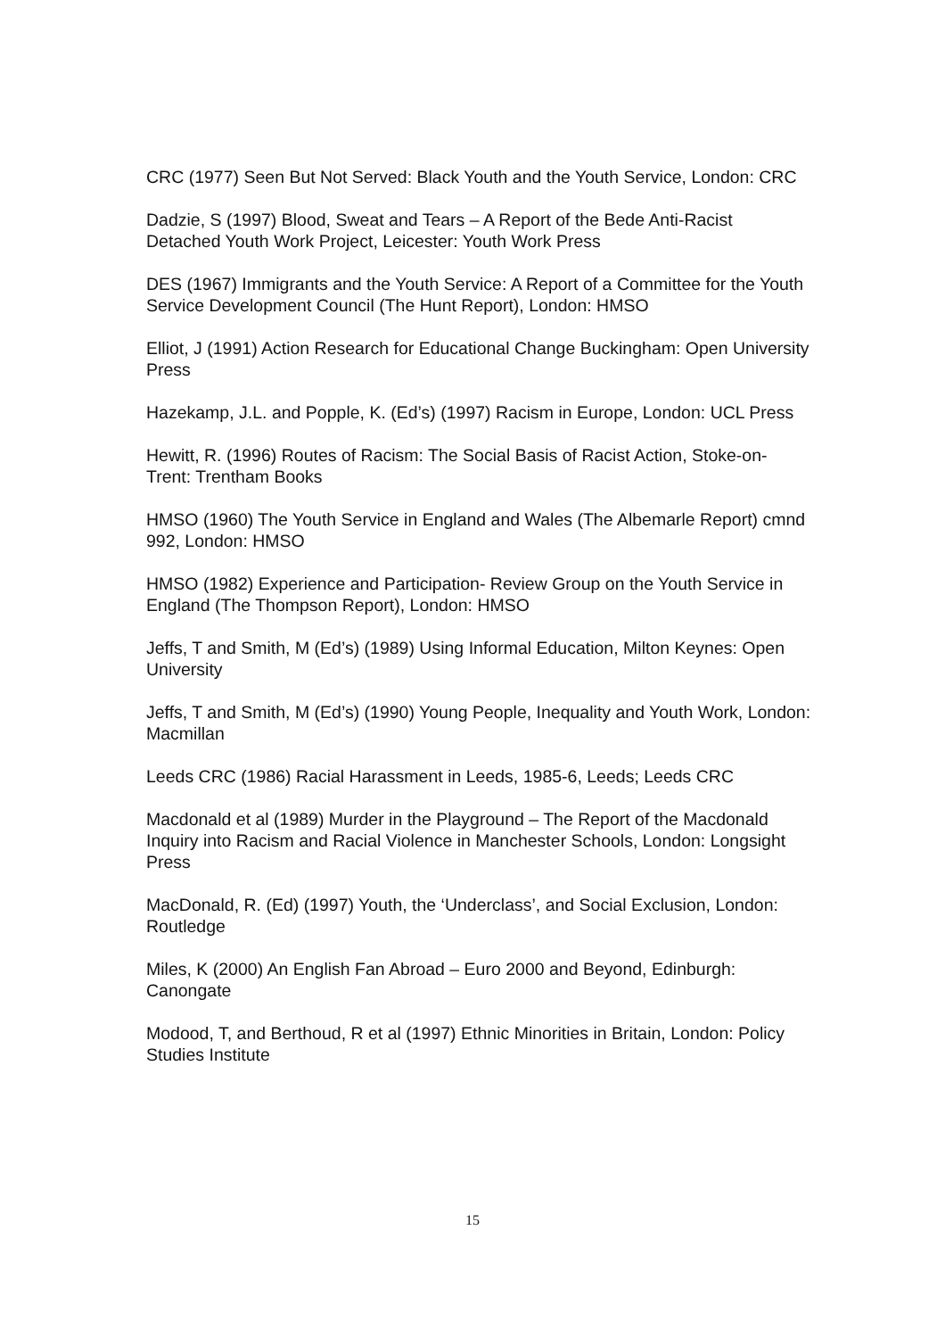CRC (1977) Seen But Not Served: Black Youth and the Youth Service, London: CRC
Dadzie, S (1997) Blood, Sweat and Tears – A Report of the Bede Anti-Racist Detached Youth Work Project, Leicester: Youth Work Press
DES (1967) Immigrants and the Youth Service: A Report of a Committee for the Youth Service Development Council (The Hunt Report), London: HMSO
Elliot, J (1991) Action Research for Educational Change Buckingham: Open University Press
Hazekamp, J.L. and Popple, K. (Ed’s) (1997) Racism in Europe, London: UCL Press
Hewitt, R. (1996) Routes of Racism: The Social Basis of Racist Action, Stoke-on-Trent: Trentham Books
HMSO (1960) The Youth Service in England and Wales (The Albemarle Report) cmnd 992, London: HMSO
HMSO (1982) Experience and Participation- Review Group on the Youth Service in England (The Thompson Report), London: HMSO
Jeffs, T and Smith, M (Ed’s) (1989) Using Informal Education, Milton Keynes: Open University
Jeffs, T and Smith, M (Ed’s) (1990) Young People, Inequality and Youth Work, London: Macmillan
Leeds CRC (1986) Racial Harassment in Leeds, 1985-6, Leeds; Leeds CRC
Macdonald et al (1989) Murder in the Playground – The Report of the Macdonald Inquiry into Racism and Racial Violence in Manchester Schools, London: Longsight Press
MacDonald, R. (Ed) (1997) Youth, the ‘Underclass’, and Social Exclusion, London: Routledge
Miles, K (2000) An English Fan Abroad – Euro 2000 and Beyond, Edinburgh: Canongate
Modood, T, and Berthoud, R et al (1997) Ethnic Minorities in Britain, London: Policy Studies Institute
15